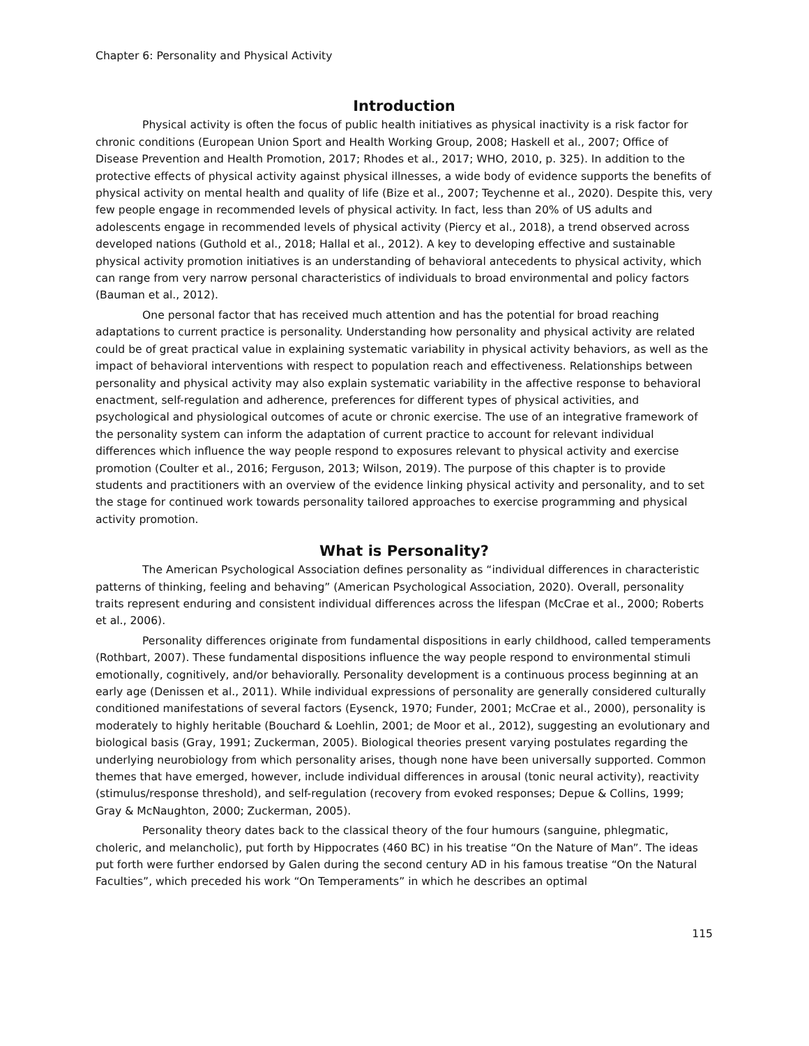Chapter 6: Personality and Physical Activity
Introduction
Physical activity is often the focus of public health initiatives as physical inactivity is a risk factor for chronic conditions (European Union Sport and Health Working Group, 2008; Haskell et al., 2007; Office of Disease Prevention and Health Promotion, 2017; Rhodes et al., 2017; WHO, 2010, p. 325). In addition to the protective effects of physical activity against physical illnesses, a wide body of evidence supports the benefits of physical activity on mental health and quality of life (Bize et al., 2007; Teychenne et al., 2020). Despite this, very few people engage in recommended levels of physical activity. In fact, less than 20% of US adults and adolescents engage in recommended levels of physical activity (Piercy et al., 2018), a trend observed across developed nations (Guthold et al., 2018; Hallal et al., 2012). A key to developing effective and sustainable physical activity promotion initiatives is an understanding of behavioral antecedents to physical activity, which can range from very narrow personal characteristics of individuals to broad environmental and policy factors (Bauman et al., 2012).
One personal factor that has received much attention and has the potential for broad reaching adaptations to current practice is personality. Understanding how personality and physical activity are related could be of great practical value in explaining systematic variability in physical activity behaviors, as well as the impact of behavioral interventions with respect to population reach and effectiveness. Relationships between personality and physical activity may also explain systematic variability in the affective response to behavioral enactment, self-regulation and adherence, preferences for different types of physical activities, and psychological and physiological outcomes of acute or chronic exercise. The use of an integrative framework of the personality system can inform the adaptation of current practice to account for relevant individual differences which influence the way people respond to exposures relevant to physical activity and exercise promotion (Coulter et al., 2016; Ferguson, 2013; Wilson, 2019). The purpose of this chapter is to provide students and practitioners with an overview of the evidence linking physical activity and personality, and to set the stage for continued work towards personality tailored approaches to exercise programming and physical activity promotion.
What is Personality?
The American Psychological Association defines personality as “individual differences in characteristic patterns of thinking, feeling and behaving” (American Psychological Association, 2020). Overall, personality traits represent enduring and consistent individual differences across the lifespan (McCrae et al., 2000; Roberts et al., 2006).
Personality differences originate from fundamental dispositions in early childhood, called temperaments (Rothbart, 2007). These fundamental dispositions influence the way people respond to environmental stimuli emotionally, cognitively, and/or behaviorally. Personality development is a continuous process beginning at an early age (Denissen et al., 2011). While individual expressions of personality are generally considered culturally conditioned manifestations of several factors (Eysenck, 1970; Funder, 2001; McCrae et al., 2000), personality is moderately to highly heritable (Bouchard & Loehlin, 2001; de Moor et al., 2012), suggesting an evolutionary and biological basis (Gray, 1991; Zuckerman, 2005). Biological theories present varying postulates regarding the underlying neurobiology from which personality arises, though none have been universally supported. Common themes that have emerged, however, include individual differences in arousal (tonic neural activity), reactivity (stimulus/response threshold), and self-regulation (recovery from evoked responses; Depue & Collins, 1999; Gray & McNaughton, 2000; Zuckerman, 2005).
Personality theory dates back to the classical theory of the four humours (sanguine, phlegmatic, choleric, and melancholic), put forth by Hippocrates (460 BC) in his treatise “On the Nature of Man”. The ideas put forth were further endorsed by Galen during the second century AD in his famous treatise “On the Natural Faculties”, which preceded his work “On Temperaments” in which he describes an optimal
115